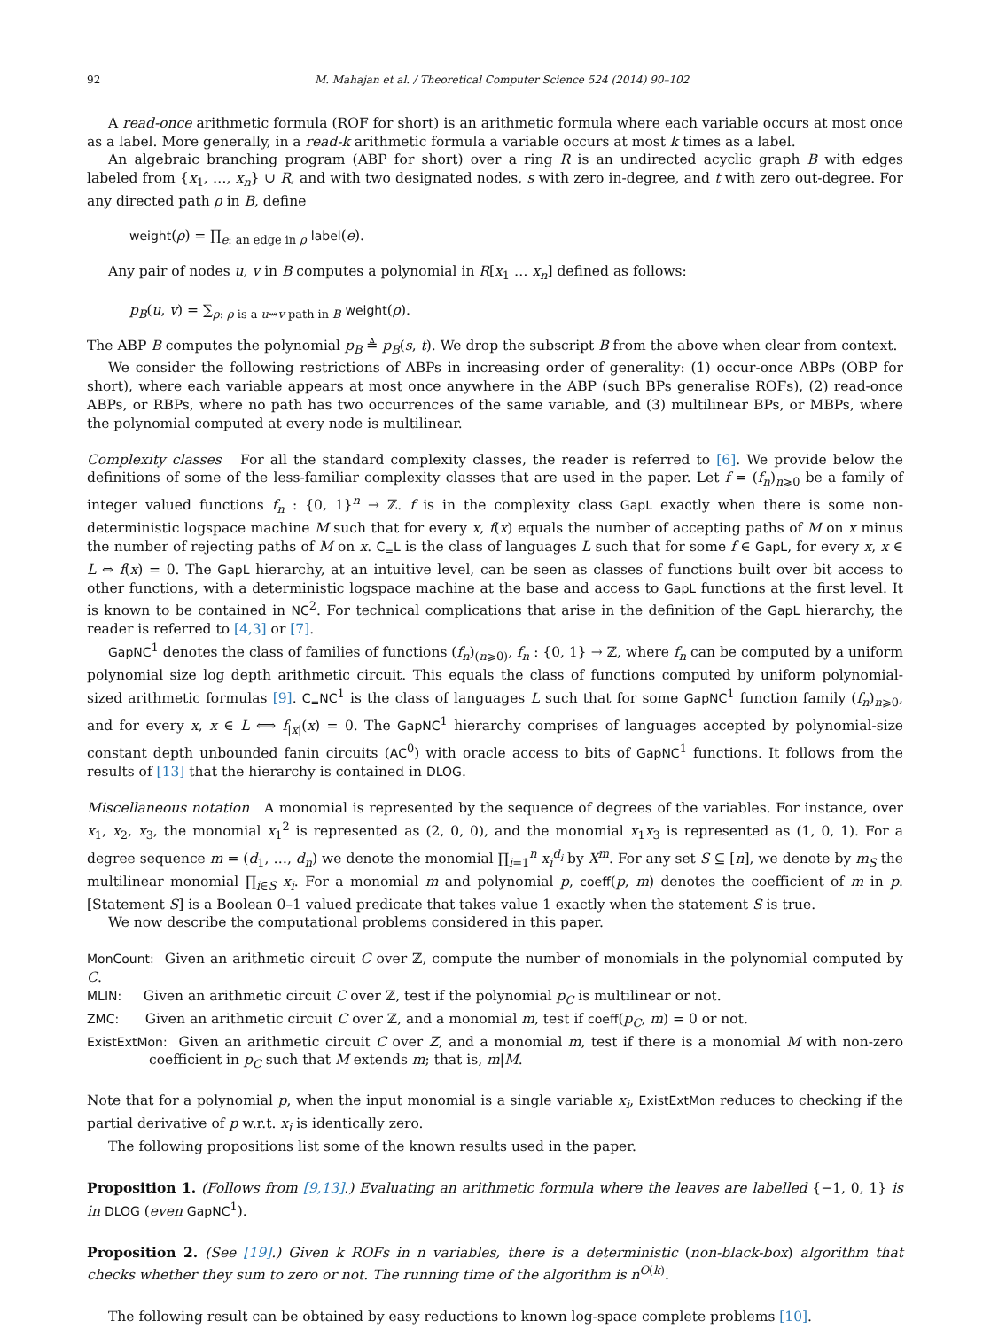92 M. Mahajan et al. / Theoretical Computer Science 524 (2014) 90–102
A read-once arithmetic formula (ROF for short) is an arithmetic formula where each variable occurs at most once as a label. More generally, in a read-k arithmetic formula a variable occurs at most k times as a label.
An algebraic branching program (ABP for short) over a ring R is an undirected acyclic graph B with edges labeled from {x<sub>1</sub>, …, x<sub>n</sub>} ∪ R, and with two designated nodes, s with zero in-degree, and t with zero out-degree. For any directed path ρ in B, define
weight(ρ) = ∏<sub>e: an edge in ρ</sub> label(e).
Any pair of nodes u, v in B computes a polynomial in R[x<sub>1</sub> … x<sub>n</sub>] defined as follows:
p<sub>B</sub>(u, v) = ∑<sub>ρ: ρ is a u⇝v path in B</sub> weight(ρ).
The ABP B computes the polynomial p<sub>B</sub> ≜ p<sub>B</sub>(s, t). We drop the subscript B from the above when clear from context.
We consider the following restrictions of ABPs in increasing order of generality: (1) occur-once ABPs (OBP for short), where each variable appears at most once anywhere in the ABP (such BPs generalise ROFs), (2) read-once ABPs, or RBPs, where no path has two occurrences of the same variable, and (3) multilinear BPs, or MBPs, where the polynomial computed at every node is multilinear.
Complexity classes For all the standard complexity classes, the reader is referred to [6]. We provide below the definitions of some of the less-familiar complexity classes that are used in the paper. Let f = (f<sub>n</sub>)<sub>n⩾0</sub> be a family of integer valued functions f<sub>n</sub> : {0, 1}<sup>n</sup> → ℤ. f is in the complexity class GapL exactly when there is some non-deterministic logspace machine M such that for every x, f(x) equals the number of accepting paths of M on x minus the number of rejecting paths of M on x. C<sub>=</sub>L is the class of languages L such that for some f ∈ GapL, for every x, x ∈ L ⇔ f(x) = 0. The GapL hierarchy, at an intuitive level, can be seen as classes of functions built over bit access to other functions, with a deterministic logspace machine at the base and access to GapL functions at the first level. It is known to be contained in NC<sup>2</sup>. For technical complications that arise in the definition of the GapL hierarchy, the reader is referred to [4,3] or [7].
GapNC<sup>1</sup> denotes the class of families of functions (f<sub>n</sub>)<sub>(n⩾0)</sub>, f<sub>n</sub> : {0, 1} → ℤ, where f<sub>n</sub> can be computed by a uniform polynomial size log depth arithmetic circuit. This equals the class of functions computed by uniform polynomial-sized arithmetic formulas [9]. C<sub>=</sub>NC<sup>1</sup> is the class of languages L such that for some GapNC<sup>1</sup> function family (f<sub>n</sub>)<sub>n⩾0</sub>, and for every x, x ∈ L ⟺ f<sub>|x|</sub>(x) = 0. The GapNC<sup>1</sup> hierarchy comprises of languages accepted by polynomial-size constant depth unbounded fanin circuits (AC<sup>0</sup>) with oracle access to bits of GapNC<sup>1</sup> functions. It follows from the results of [13] that the hierarchy is contained in DLOG.
Miscellaneous notation A monomial is represented by the sequence of degrees of the variables. For instance, over x<sub>1</sub>, x<sub>2</sub>, x<sub>3</sub>, the monomial x<sub>1</sub><sup>2</sup> is represented as (2, 0, 0), and the monomial x<sub>1</sub>x<sub>3</sub> is represented as (1, 0, 1). For a degree sequence m = (d<sub>1</sub>, …, d<sub>n</sub>) we denote the monomial ∏<sub>i=1</sub><sup>n</sup> x<sub>i</sub><sup>d<sub>i</sub></sup> by X<sup>m</sup>. For any set S ⊆ [n], we denote by m<sub>S</sub> the multilinear monomial ∏<sub>i∈S</sub> x<sub>i</sub>. For a monomial m and polynomial p, coeff(p, m) denotes the coefficient of m in p. [Statement S] is a Boolean 0–1 valued predicate that takes value 1 exactly when the statement S is true.
We now describe the computational problems considered in this paper.
MonCount: Given an arithmetic circuit C over ℤ, compute the number of monomials in the polynomial computed by C.
MLIN: Given an arithmetic circuit C over ℤ, test if the polynomial p<sub>C</sub> is multilinear or not.
ZMC: Given an arithmetic circuit C over ℤ, and a monomial m, test if coeff(p<sub>C</sub>, m) = 0 or not.
ExistExtMon: Given an arithmetic circuit C over Z, and a monomial m, test if there is a monomial M with non-zero coefficient in p<sub>C</sub> such that M extends m; that is, m|M.
Note that for a polynomial p, when the input monomial is a single variable x<sub>i</sub>, ExistExtMon reduces to checking if the partial derivative of p w.r.t. x<sub>i</sub> is identically zero.
The following propositions list some of the known results used in the paper.
Proposition 1. (Follows from [9,13].) Evaluating an arithmetic formula where the leaves are labelled {−1, 0, 1} is in DLOG (even GapNC<sup>1</sup>).
Proposition 2. (See [19].) Given k ROFs in n variables, there is a deterministic (non-black-box) algorithm that checks whether they sum to zero or not. The running time of the algorithm is n<sup>O(k)</sup>.
The following result can be obtained by easy reductions to known log-space complete problems [10].